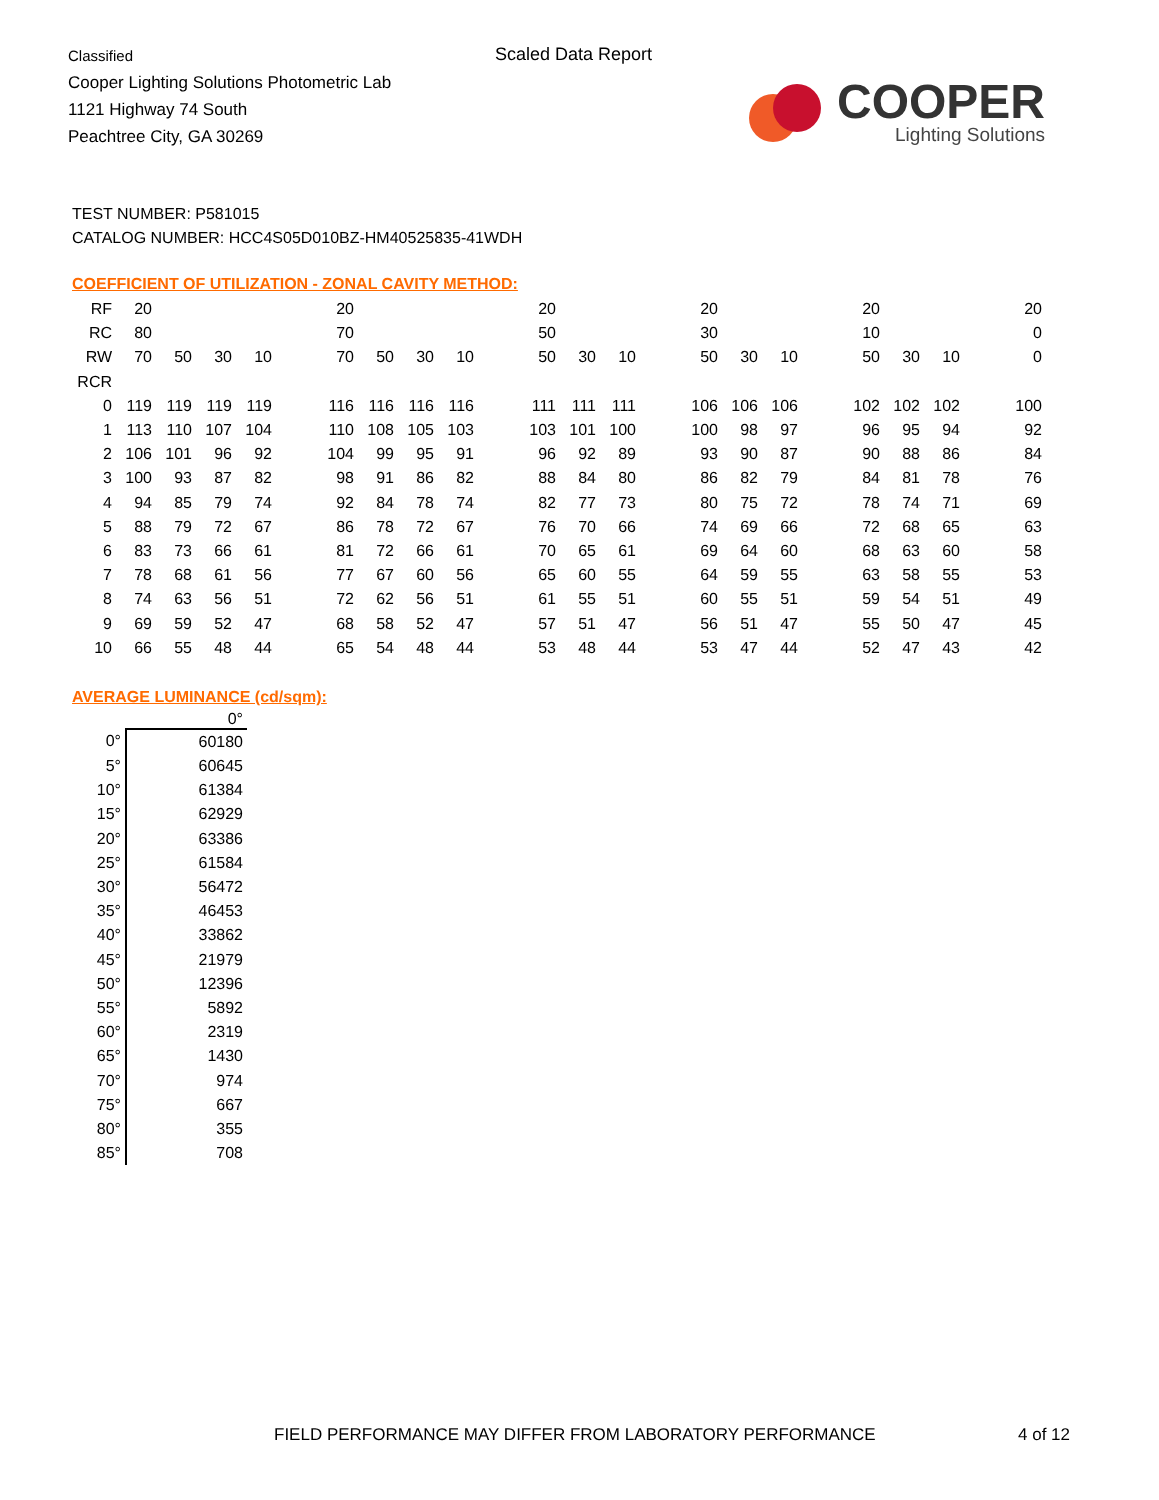Classified
Cooper Lighting Solutions Photometric Lab
1121 Highway 74 South
Peachtree City, GA 30269
Scaled Data Report
COOPER
Lighting Solutions
TEST NUMBER: P581015
CATALOG NUMBER: HCC4S05D010BZ-HM40525835-41WDH
COEFFICIENT OF UTILIZATION - ZONAL CAVITY METHOD:
| RF | 20 | | | | | 20 | | | | | 20 | | | | 20 | | | | 20 | | | | 20 |
| RC | 80 | | | | | 70 | | | | | 50 | | | | 30 | | | | 10 | | | | 0 |
| RW | 70 | 50 | 30 | 10 | | 70 | 50 | 30 | 10 | | 50 | 30 | 10 | | 50 | 30 | 10 | | 50 | 30 | 10 | | 0 |
| RCR | | | | | | | | | | | | | | | | | | | | | | | |
| 0 | 119 | 119 | 119 | 119 | | 116 | 116 | 116 | 116 | | 111 | 111 | 111 | | 106 | 106 | 106 | | 102 | 102 | 102 | | 100 |
| 1 | 113 | 110 | 107 | 104 | | 110 | 108 | 105 | 103 | | 103 | 101 | 100 | | 100 | 98 | 97 | | 96 | 95 | 94 | | 92 |
| 2 | 106 | 101 | 96 | 92 | | 104 | 99 | 95 | 91 | | 96 | 92 | 89 | | 93 | 90 | 87 | | 90 | 88 | 86 | | 84 |
| 3 | 100 | 93 | 87 | 82 | | 98 | 91 | 86 | 82 | | 88 | 84 | 80 | | 86 | 82 | 79 | | 84 | 81 | 78 | | 76 |
| 4 | 94 | 85 | 79 | 74 | | 92 | 84 | 78 | 74 | | 82 | 77 | 73 | | 80 | 75 | 72 | | 78 | 74 | 71 | | 69 |
| 5 | 88 | 79 | 72 | 67 | | 86 | 78 | 72 | 67 | | 76 | 70 | 66 | | 74 | 69 | 66 | | 72 | 68 | 65 | | 63 |
| 6 | 83 | 73 | 66 | 61 | | 81 | 72 | 66 | 61 | | 70 | 65 | 61 | | 69 | 64 | 60 | | 68 | 63 | 60 | | 58 |
| 7 | 78 | 68 | 61 | 56 | | 77 | 67 | 60 | 56 | | 65 | 60 | 55 | | 64 | 59 | 55 | | 63 | 58 | 55 | | 53 |
| 8 | 74 | 63 | 56 | 51 | | 72 | 62 | 56 | 51 | | 61 | 55 | 51 | | 60 | 55 | 51 | | 59 | 54 | 51 | | 49 |
| 9 | 69 | 59 | 52 | 47 | | 68 | 58 | 52 | 47 | | 57 | 51 | 47 | | 56 | 51 | 47 | | 55 | 50 | 47 | | 45 |
| 10 | 66 | 55 | 48 | 44 | | 65 | 54 | 48 | 44 | | 53 | 48 | 44 | | 53 | 47 | 44 | | 52 | 47 | 43 | | 42 |
AVERAGE LUMINANCE (cd/sqm):
| | 0° |
| --- | --- |
| 0° | 60180 |
| 5° | 60645 |
| 10° | 61384 |
| 15° | 62929 |
| 20° | 63386 |
| 25° | 61584 |
| 30° | 56472 |
| 35° | 46453 |
| 40° | 33862 |
| 45° | 21979 |
| 50° | 12396 |
| 55° | 5892 |
| 60° | 2319 |
| 65° | 1430 |
| 70° | 974 |
| 75° | 667 |
| 80° | 355 |
| 85° | 708 |
FIELD PERFORMANCE MAY DIFFER FROM LABORATORY PERFORMANCE
4 of 12